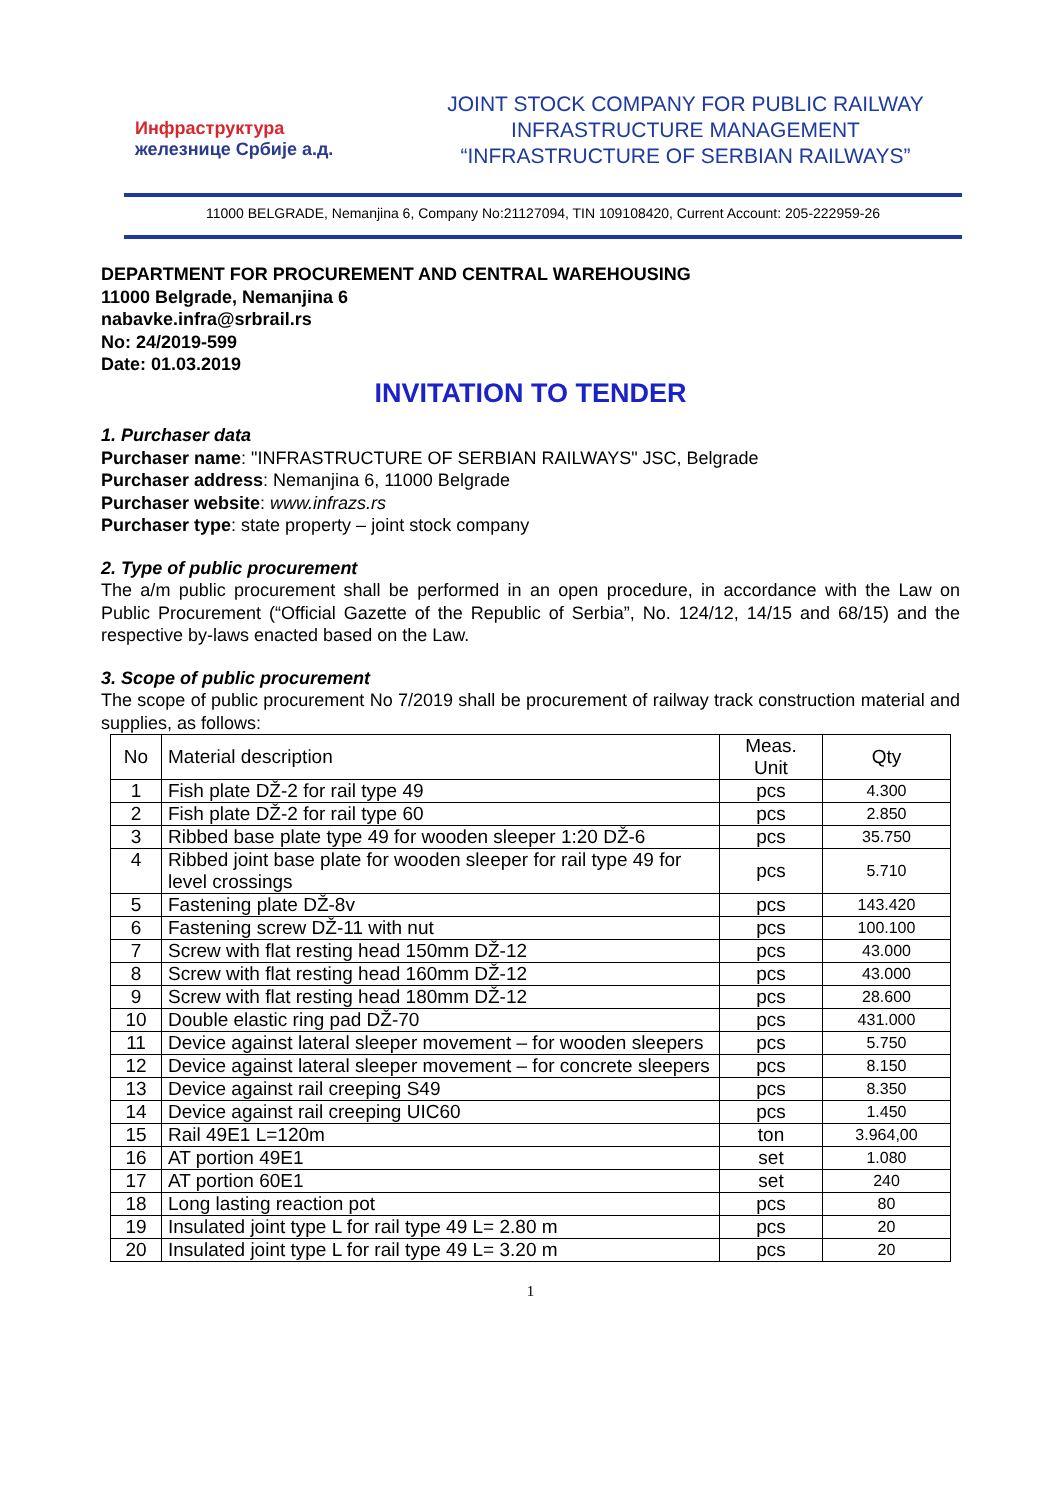Инфраструктура
железнице Србије а.д.
JOINT STOCK COMPANY FOR PUBLIC RAILWAY
INFRASTRUCTURE MANAGEMENT
“INFRASTRUCTURE OF SERBIAN RAILWAYS”
11000 BELGRADE, Nemanjina 6, Company No:21127094, TIN 109108420, Current Account: 205-222959-26
DEPARTMENT FOR PROCUREMENT AND CENTRAL WAREHOUSING
11000 Belgrade, Nemanjina 6
nabavke.infra@srbrail.rs
No: 24/2019-599
Date: 01.03.2019
INVITATION TO TENDER
1. Purchaser data
Purchaser name: "INFRASTRUCTURE OF SERBIAN RAILWAYS" JSC, Belgrade
Purchaser address: Nemanjina 6, 11000 Belgrade
Purchaser website: www.infrazs.rs
Purchaser type: state property – joint stock company
2. Type of public procurement
The a/m public procurement shall be performed in an open procedure, in accordance with the Law on Public Procurement (“Official Gazette of the Republic of Serbia”, No. 124/12, 14/15 and 68/15) and the respective by-laws enacted based on the Law.
3. Scope of public procurement
The scope of public procurement No 7/2019 shall be procurement of railway track construction material and supplies, as follows:
| No | Material description | Meas. Unit | Qty |
| --- | --- | --- | --- |
| 1 | Fish plate DŽ-2 for rail type 49 | pcs | 4.300 |
| 2 | Fish plate DŽ-2 for rail type 60 | pcs | 2.850 |
| 3 | Ribbed base plate type 49 for wooden sleeper 1:20 DŽ-6 | pcs | 35.750 |
| 4 | Ribbed joint base plate for wooden sleeper for rail type 49 for level crossings | pcs | 5.710 |
| 5 | Fastening plate DŽ-8v | pcs | 143.420 |
| 6 | Fastening screw DŽ-11 with nut | pcs | 100.100 |
| 7 | Screw with flat resting head 150mm DŽ-12 | pcs | 43.000 |
| 8 | Screw with flat resting head 160mm DŽ-12 | pcs | 43.000 |
| 9 | Screw with flat resting head 180mm DŽ-12 | pcs | 28.600 |
| 10 | Double elastic ring pad DŽ-70 | pcs | 431.000 |
| 11 | Device against lateral sleeper movement – for wooden sleepers | pcs | 5.750 |
| 12 | Device against lateral sleeper movement – for concrete sleepers | pcs | 8.150 |
| 13 | Device against rail creeping S49 | pcs | 8.350 |
| 14 | Device against rail creeping UIC60 | pcs | 1.450 |
| 15 | Rail 49E1 L=120m | ton | 3.964,00 |
| 16 | AT portion 49E1 | set | 1.080 |
| 17 | AT portion 60E1 | set | 240 |
| 18 | Long lasting reaction pot | pcs | 80 |
| 19 | Insulated joint type L for rail type 49 L= 2.80 m | pcs | 20 |
| 20 | Insulated joint type L for rail type 49 L= 3.20 m | pcs | 20 |
1